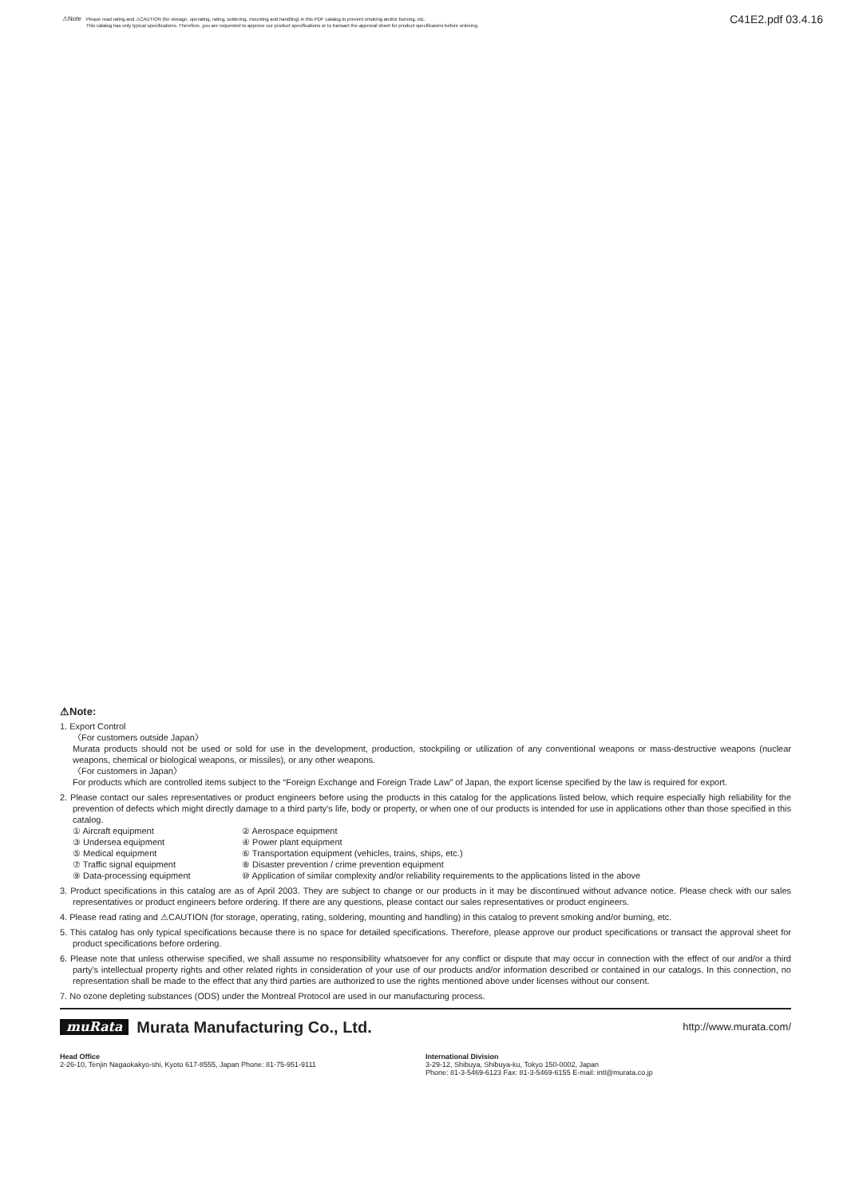⚠Note
Please read rating and ⚠CAUTION (for storage, operating, rating, soldering, mounting and handling) in this PDF catalog to prevent smoking and/or burning, etc.
This catalog has only typical specifications. Therefore, you are requested to approve our product specifications or to transact the approval sheet for product specificaions before ordering.
C41E2.pdf 03.4.16
⚠Note:
1. Export Control
〈For customers outside Japan〉
Murata products should not be used or sold for use in the development, production, stockpiling or utilization of any conventional weapons or mass-destructive weapons (nuclear weapons, chemical or biological weapons, or missiles), or any other weapons.
〈For customers in Japan〉
For products which are controlled items subject to the “Foreign Exchange and Foreign Trade Law” of Japan, the export license specified by the law is required for export.
2. Please contact our sales representatives or product engineers before using the products in this catalog for the applications listed below, which require especially high reliability for the prevention of defects which might directly damage to a third party's life, body or property, or when one of our products is intended for use in applications other than those specified in this catalog.
① Aircraft equipment ② Aerospace equipment ③ Undersea equipment ④ Power plant equipment ⑤ Medical equipment ⑥ Transportation equipment (vehicles, trains, ships, etc.) ⑦ Traffic signal equipment ⑧ Disaster prevention / crime prevention equipment ⑨ Data-processing equipment ⑩ Application of similar complexity and/or reliability requirements to the applications listed in the above
3. Product specifications in this catalog are as of April 2003. They are subject to change or our products in it may be discontinued without advance notice. Please check with our sales representatives or product engineers before ordering. If there are any questions, please contact our sales representatives or product engineers.
4. Please read rating and ⚠CAUTION (for storage, operating, rating, soldering, mounting and handling) in this catalog to prevent smoking and/or burning, etc.
5. This catalog has only typical specifications because there is no space for detailed specifications. Therefore, please approve our product specifications or transact the approval sheet for product specifications before ordering.
6. Please note that unless otherwise specified, we shall assume no responsibility whatsoever for any conflict or dispute that may occur in connection with the effect of our and/or a third party's intellectual property rights and other related rights in consideration of your use of our products and/or information described or contained in our catalogs. In this connection, no representation shall be made to the effect that any third parties are authorized to use the rights mentioned above under licenses without our consent.
7. No ozone depleting substances (ODS) under the Montreal Protocol are used in our manufacturing process.
muRata Murata Manufacturing Co., Ltd. http://www.murata.com/
Head Office
2-26-10, Tenjin Nagaokakyo-shi, Kyoto 617-8555, Japan Phone: 81-75-951-9111
International Division
3-29-12, Shibuya, Shibuya-ku, Tokyo 150-0002, Japan
Phone: 81-3-5469-6123 Fax: 81-3-5469-6155 E-mail: intl@murata.co.jp